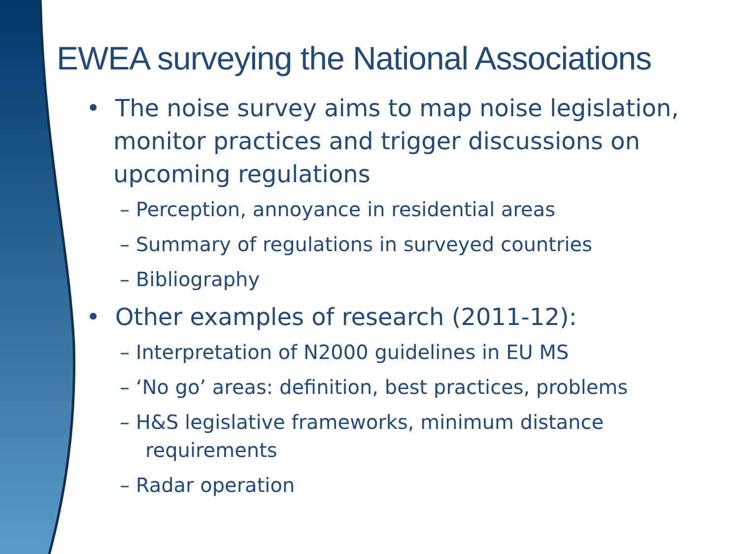EWEA surveying the National Associations
• The noise survey aims to map noise legislation, monitor practices and trigger discussions on upcoming regulations
– Perception, annoyance in residential areas
– Summary of regulations in surveyed countries
– Bibliography
• Other examples of research (2011-12):
– Interpretation of N2000 guidelines in EU MS
– ‘No go’ areas: definition, best practices, problems
– H&S legislative frameworks, minimum distance requirements
– Radar operation